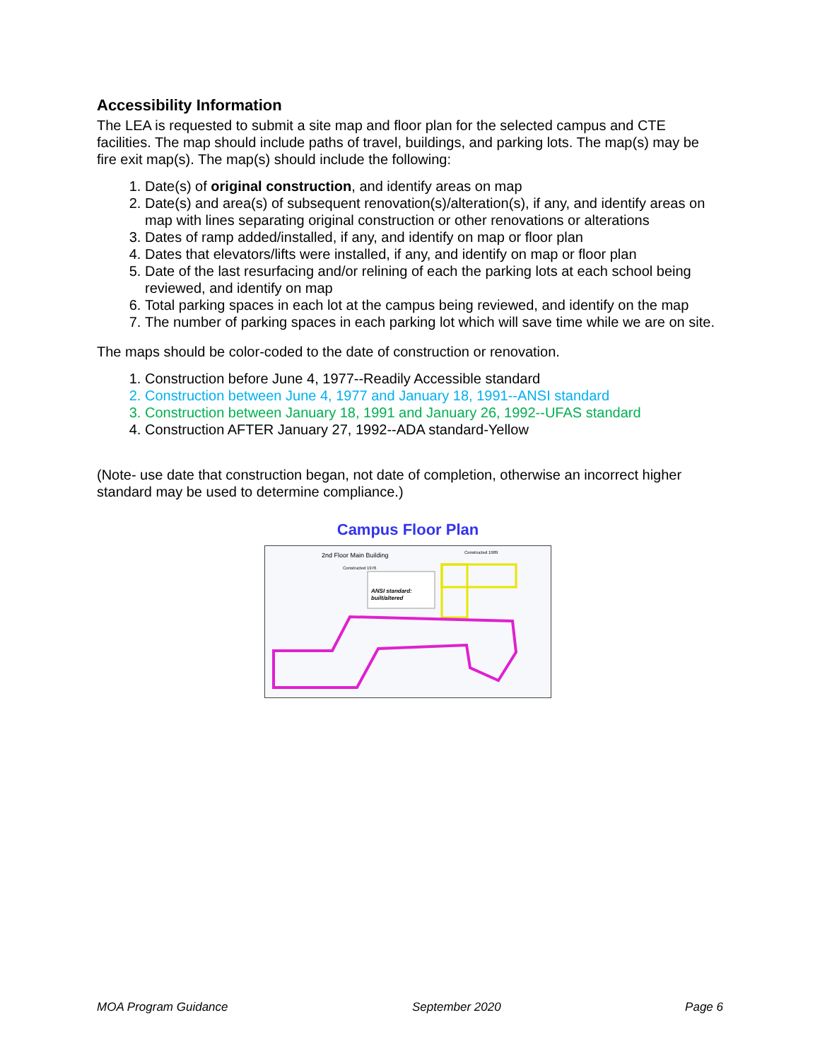Accessibility Information
The LEA is requested to submit a site map and floor plan for the selected campus and CTE facilities. The map should include paths of travel, buildings, and parking lots. The map(s) may be fire exit map(s). The map(s) should include the following:
1. Date(s) of original construction, and identify areas on map
2. Date(s) and area(s) of subsequent renovation(s)/alteration(s), if any, and identify areas on map with lines separating original construction or other renovations or alterations
3. Dates of ramp added/installed, if any, and identify on map or floor plan
4. Dates that elevators/lifts were installed, if any, and identify on map or floor plan
5. Date of the last resurfacing and/or relining of each the parking lots at each school being reviewed, and identify on map
6. Total parking spaces in each lot at the campus being reviewed, and identify on the map
7. The number of parking spaces in each parking lot which will save time while we are on site.
The maps should be color-coded to the date of construction or renovation.
1. Construction before June 4, 1977--Readily Accessible standard
2. Construction between June 4, 1977 and January 18, 1991--ANSI standard
3. Construction between January 18, 1991 and January 26, 1992--UFAS standard
4. Construction AFTER January 27, 1992--ADA standard-Yellow
(Note- use date that construction began, not date of completion, otherwise an incorrect higher standard may be used to determine compliance.)
Campus Floor Plan
2nd Floor Main Building
Constructed 1989
Constructed 1976
ANSI standard:
built/altered
MOA Program Guidance September 2020 Page 6